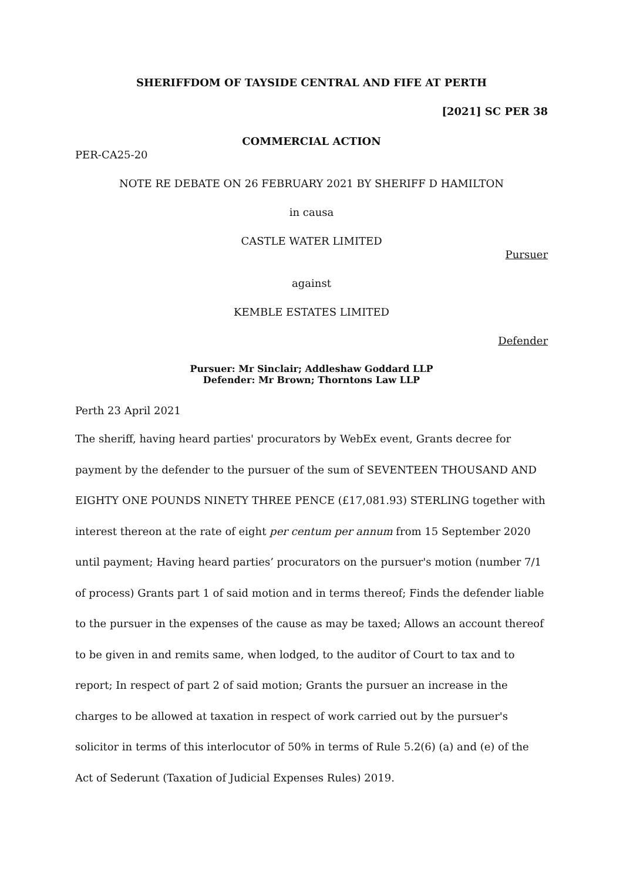SHERIFFDOM OF TAYSIDE CENTRAL AND FIFE AT PERTH
[2021] SC PER 38
COMMERCIAL ACTION
PER-CA25-20
NOTE RE DEBATE ON 26 FEBRUARY 2021 BY SHERIFF D HAMILTON
in causa
CASTLE WATER LIMITED
Pursuer
against
KEMBLE ESTATES LIMITED
Defender
Pursuer: Mr Sinclair; Addleshaw Goddard LLP
Defender: Mr Brown; Thorntons Law LLP
Perth 23 April 2021
The sheriff, having heard parties' procurators by WebEx event, Grants decree for payment by the defender to the pursuer of the sum of SEVENTEEN THOUSAND AND EIGHTY ONE POUNDS NINETY THREE PENCE (£17,081.93) STERLING together with interest thereon at the rate of eight per centum per annum from 15 September 2020 until payment; Having heard parties’ procurators on the pursuer's motion (number 7/1 of process) Grants part 1 of said motion and in terms thereof; Finds the defender liable to the pursuer in the expenses of the cause as may be taxed; Allows an account thereof to be given in and remits same, when lodged, to the auditor of Court to tax and to report; In respect of part 2 of said motion; Grants the pursuer an increase in the charges to be allowed at taxation in respect of work carried out by the pursuer's solicitor in terms of this interlocutor of 50% in terms of Rule 5.2(6) (a) and (e) of the Act of Sederunt (Taxation of Judicial Expenses Rules) 2019.